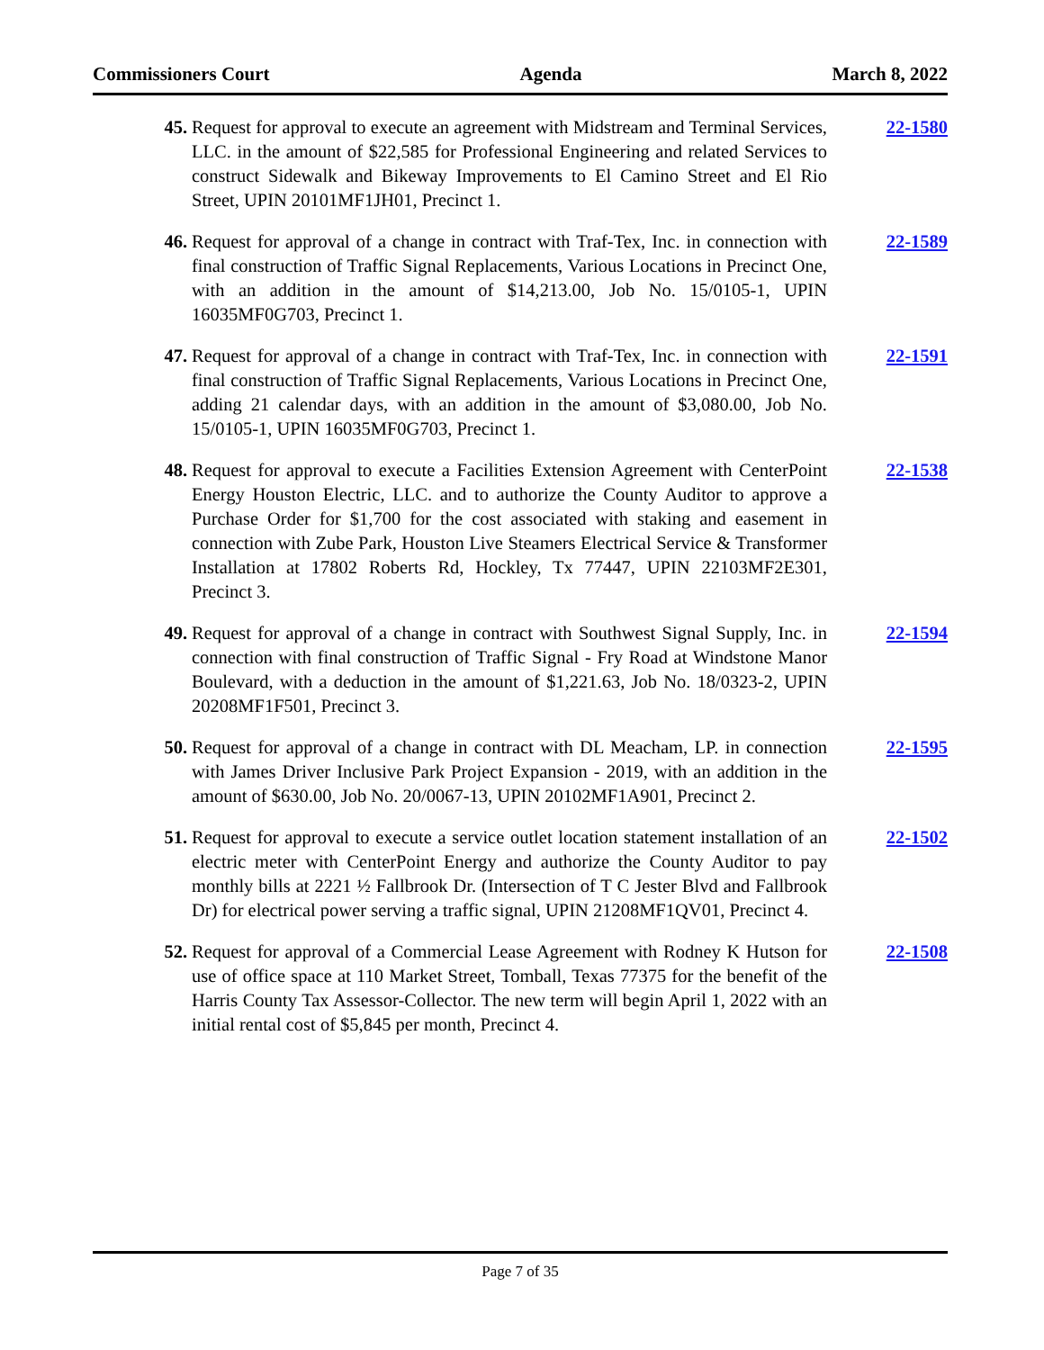Commissioners Court Agenda March 8, 2022
45. Request for approval to execute an agreement with Midstream and Terminal Services, LLC. in the amount of $22,585 for Professional Engineering and related Services to construct Sidewalk and Bikeway Improvements to El Camino Street and El Rio Street, UPIN 20101MF1JH01, Precinct 1.
22-1580
46. Request for approval of a change in contract with Traf-Tex, Inc. in connection with final construction of Traffic Signal Replacements, Various Locations in Precinct One, with an addition in the amount of $14,213.00, Job No. 15/0105-1, UPIN 16035MF0G703, Precinct 1.
22-1589
47. Request for approval of a change in contract with Traf-Tex, Inc. in connection with final construction of Traffic Signal Replacements, Various Locations in Precinct One, adding 21 calendar days, with an addition in the amount of $3,080.00, Job No. 15/0105-1, UPIN 16035MF0G703, Precinct 1.
22-1591
48. Request for approval to execute a Facilities Extension Agreement with CenterPoint Energy Houston Electric, LLC. and to authorize the County Auditor to approve a Purchase Order for $1,700 for the cost associated with staking and easement in connection with Zube Park, Houston Live Steamers Electrical Service & Transformer Installation at 17802 Roberts Rd, Hockley, Tx 77447, UPIN 22103MF2E301, Precinct 3.
22-1538
49. Request for approval of a change in contract with Southwest Signal Supply, Inc. in connection with final construction of Traffic Signal - Fry Road at Windstone Manor Boulevard, with a deduction in the amount of $1,221.63, Job No. 18/0323-2, UPIN 20208MF1F501, Precinct 3.
22-1594
50. Request for approval of a change in contract with DL Meacham, LP. in connection with James Driver Inclusive Park Project Expansion - 2019, with an addition in the amount of $630.00, Job No. 20/0067-13, UPIN 20102MF1A901, Precinct 2.
22-1595
51. Request for approval to execute a service outlet location statement installation of an electric meter with CenterPoint Energy and authorize the County Auditor to pay monthly bills at 2221 ½ Fallbrook Dr. (Intersection of T C Jester Blvd and Fallbrook Dr) for electrical power serving a traffic signal, UPIN 21208MF1QV01, Precinct 4.
22-1502
52. Request for approval of a Commercial Lease Agreement with Rodney K Hutson for use of office space at 110 Market Street, Tomball, Texas 77375 for the benefit of the Harris County Tax Assessor-Collector. The new term will begin April 1, 2022 with an initial rental cost of $5,845 per month, Precinct 4.
22-1508
Page 7 of 35